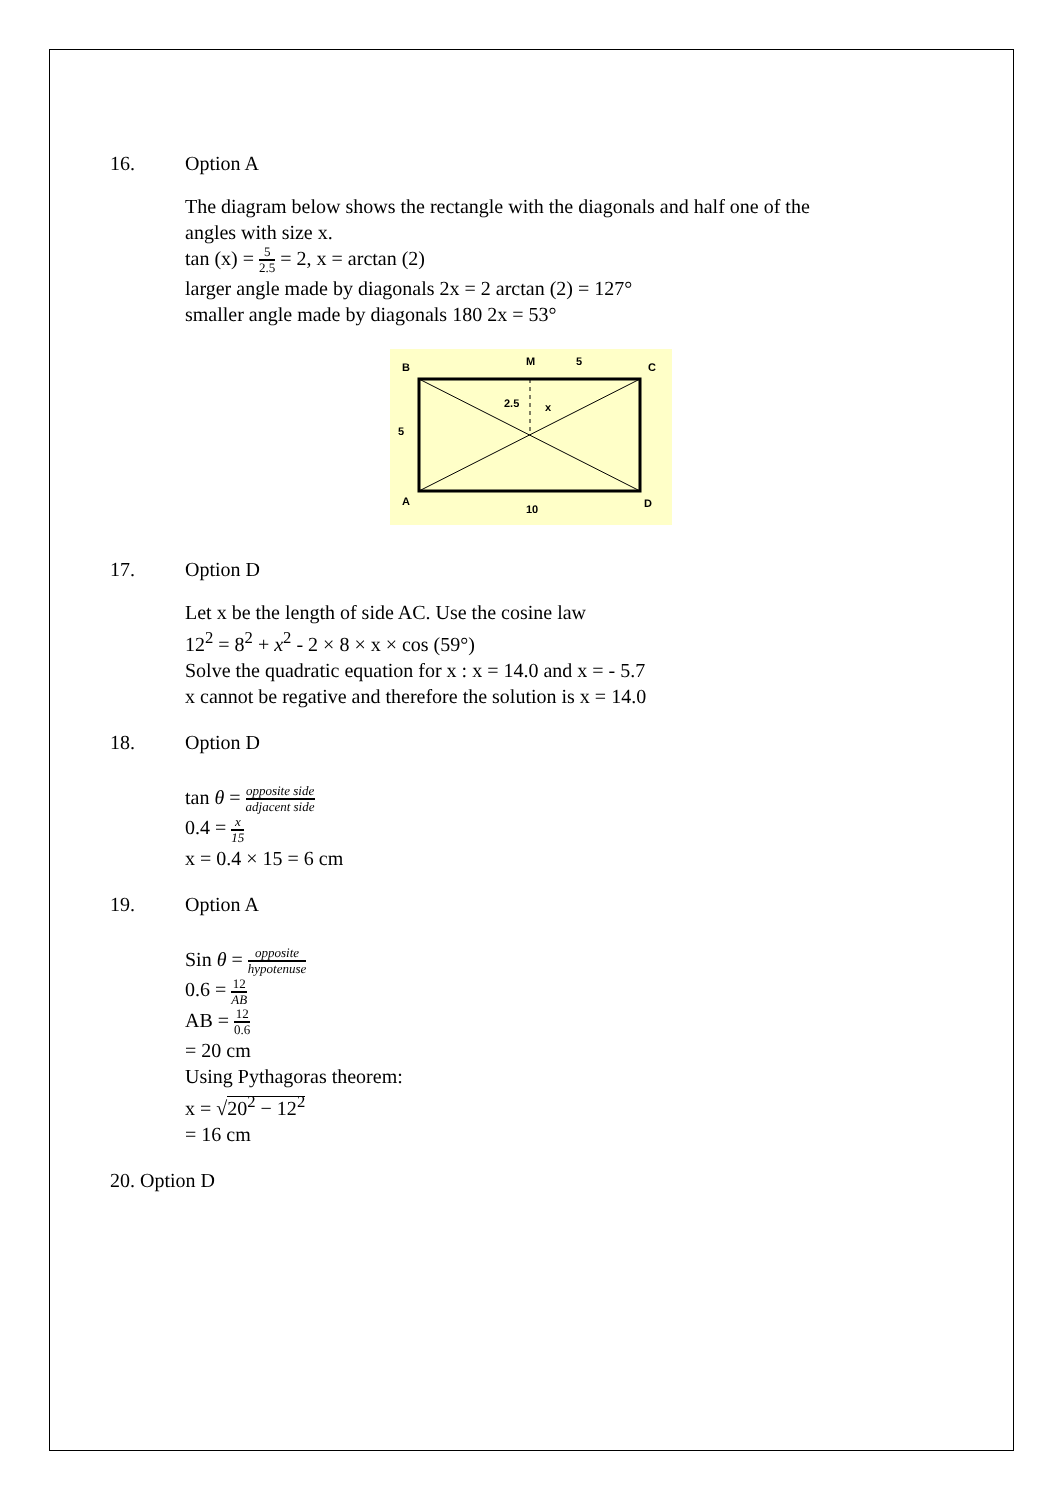16. Option A
The diagram below shows the rectangle with the diagonals and half one of the
angles with size x.
tan (x) = 5 2.5 = 2, x = arctan (2)
larger angle made by diagonals 2x = 2 arctan (2) = 127°
smaller angle made by diagonals 180 2x = 53°
B
M
5
C
5
2.5
x
A
10
D
17. Option D
Let x be the length of side AC. Use the cosine law
12<sup>2</sup> = 8<sup>2</sup> + x<sup>2</sup> - 2 × 8 × x × cos (59°)
Solve the quadratic equation for x : x = 14.0 and x = - 5.7
x cannot be regative and therefore the solution is x = 14.0
18. Option D
tan θ = opposite side adjacent side
0.4 = x 15
x = 0.4 × 15 = 6 cm
19. Option A
Sin θ = opposite hypotenuse
0.6 = 12 AB
AB = 12 0.6
= 20 cm
Using Pythagoras theorem:
x = √20<sup>2</sup> − 12<sup>2</sup>
= 16 cm
20. Option D